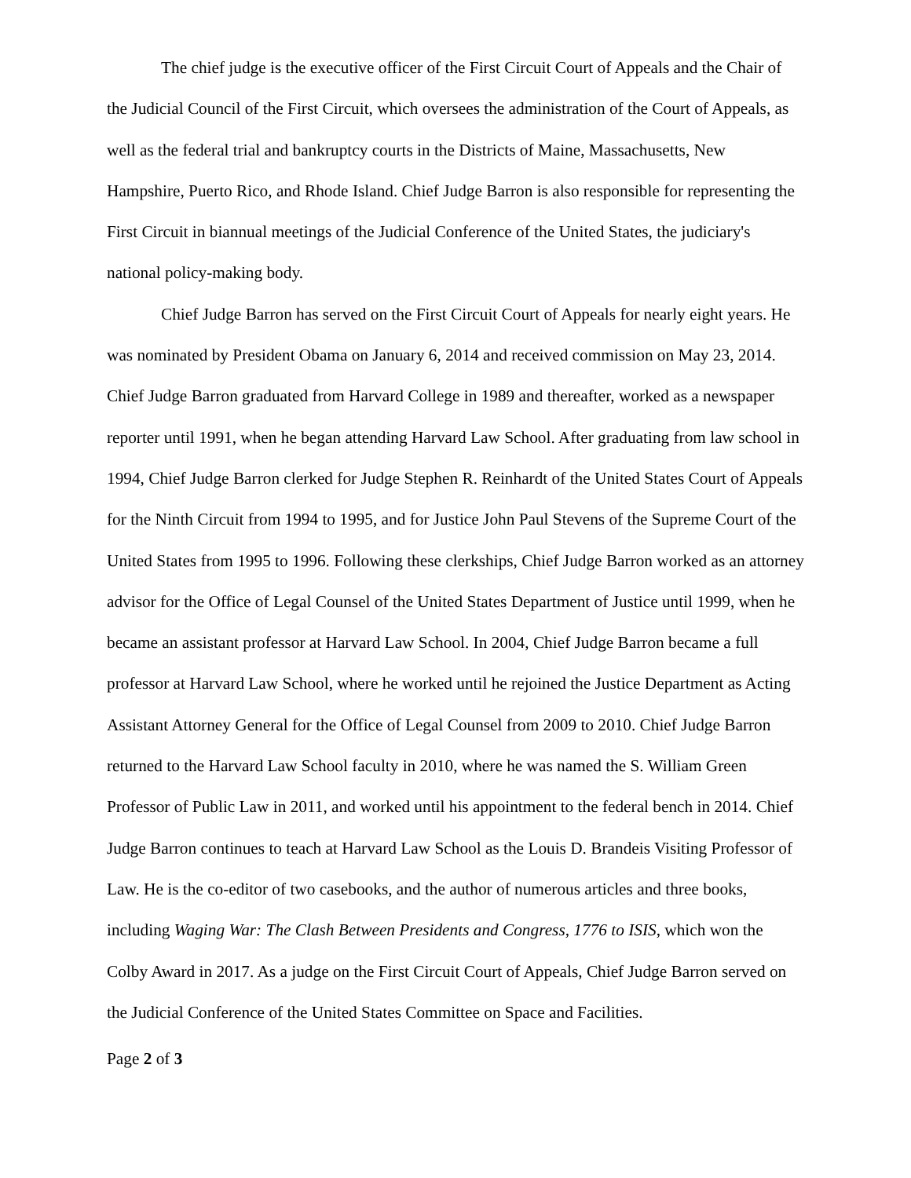The chief judge is the executive officer of the First Circuit Court of Appeals and the Chair of the Judicial Council of the First Circuit, which oversees the administration of the Court of Appeals, as well as the federal trial and bankruptcy courts in the Districts of Maine, Massachusetts, New Hampshire, Puerto Rico, and Rhode Island. Chief Judge Barron is also responsible for representing the First Circuit in biannual meetings of the Judicial Conference of the United States, the judiciary's national policy-making body.
Chief Judge Barron has served on the First Circuit Court of Appeals for nearly eight years. He was nominated by President Obama on January 6, 2014 and received commission on May 23, 2014. Chief Judge Barron graduated from Harvard College in 1989 and thereafter, worked as a newspaper reporter until 1991, when he began attending Harvard Law School. After graduating from law school in 1994, Chief Judge Barron clerked for Judge Stephen R. Reinhardt of the United States Court of Appeals for the Ninth Circuit from 1994 to 1995, and for Justice John Paul Stevens of the Supreme Court of the United States from 1995 to 1996. Following these clerkships, Chief Judge Barron worked as an attorney advisor for the Office of Legal Counsel of the United States Department of Justice until 1999, when he became an assistant professor at Harvard Law School. In 2004, Chief Judge Barron became a full professor at Harvard Law School, where he worked until he rejoined the Justice Department as Acting Assistant Attorney General for the Office of Legal Counsel from 2009 to 2010. Chief Judge Barron returned to the Harvard Law School faculty in 2010, where he was named the S. William Green Professor of Public Law in 2011, and worked until his appointment to the federal bench in 2014. Chief Judge Barron continues to teach at Harvard Law School as the Louis D. Brandeis Visiting Professor of Law. He is the co-editor of two casebooks, and the author of numerous articles and three books, including Waging War: The Clash Between Presidents and Congress, 1776 to ISIS, which won the Colby Award in 2017. As a judge on the First Circuit Court of Appeals, Chief Judge Barron served on the Judicial Conference of the United States Committee on Space and Facilities.
Page 2 of 3